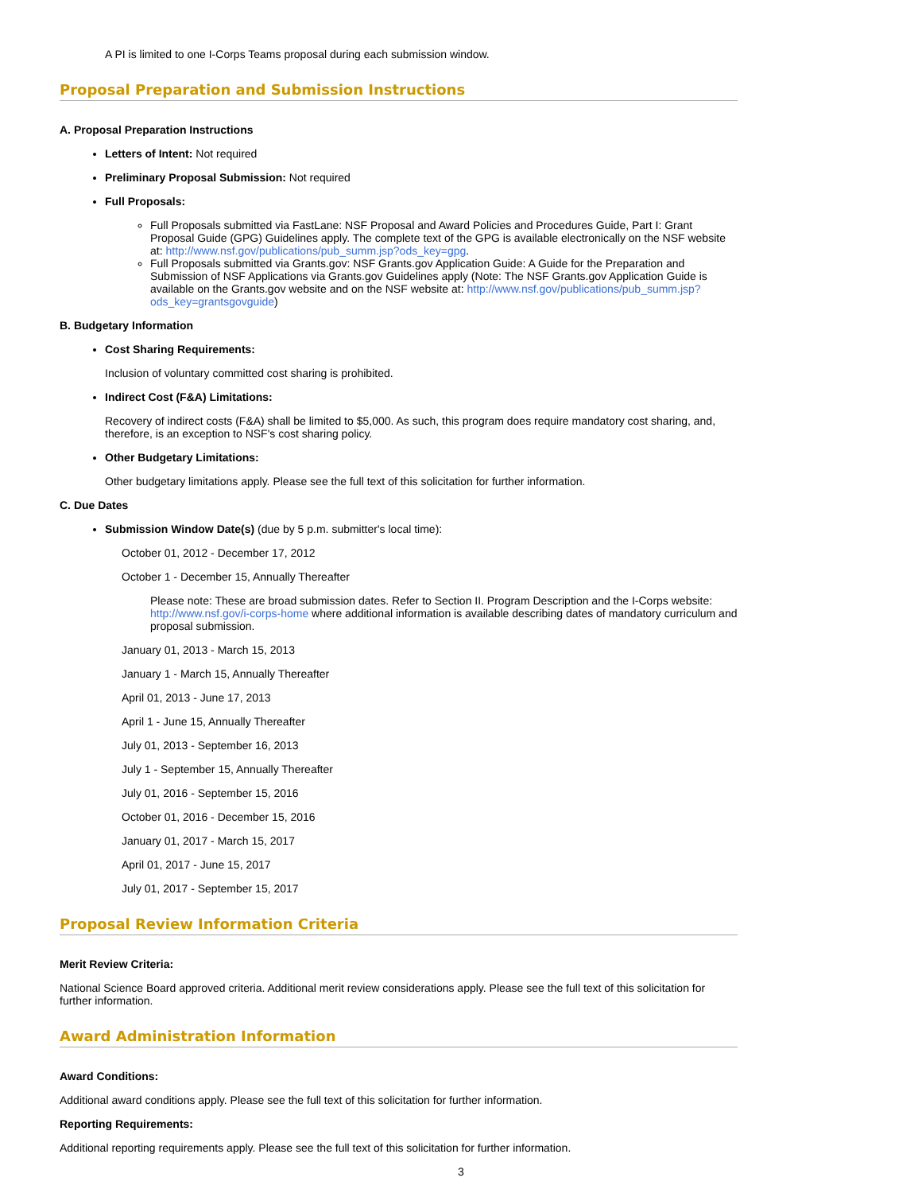A PI is limited to one I-Corps Teams proposal during each submission window.
Proposal Preparation and Submission Instructions
A. Proposal Preparation Instructions
Letters of Intent: Not required
Preliminary Proposal Submission: Not required
Full Proposals:
Full Proposals submitted via FastLane: NSF Proposal and Award Policies and Procedures Guide, Part I: Grant Proposal Guide (GPG) Guidelines apply. The complete text of the GPG is available electronically on the NSF website at: http://www.nsf.gov/publications/pub_summ.jsp?ods_key=gpg.
Full Proposals submitted via Grants.gov: NSF Grants.gov Application Guide: A Guide for the Preparation and Submission of NSF Applications via Grants.gov Guidelines apply (Note: The NSF Grants.gov Application Guide is available on the Grants.gov website and on the NSF website at: http://www.nsf.gov/publications/pub_summ.jsp?ods_key=grantsgovguide)
B. Budgetary Information
Cost Sharing Requirements:
Inclusion of voluntary committed cost sharing is prohibited.
Indirect Cost (F&A) Limitations:
Recovery of indirect costs (F&A) shall be limited to $5,000. As such, this program does require mandatory cost sharing, and, therefore, is an exception to NSF's cost sharing policy.
Other Budgetary Limitations:
Other budgetary limitations apply. Please see the full text of this solicitation for further information.
C. Due Dates
Submission Window Date(s) (due by 5 p.m. submitter's local time):
October 01, 2012 - December 17, 2012
October 1 - December 15, Annually Thereafter
Please note: These are broad submission dates. Refer to Section II. Program Description and the I-Corps website: http://www.nsf.gov/i-corps-home where additional information is available describing dates of mandatory curriculum and proposal submission.
January 01, 2013 - March 15, 2013
January 1 - March 15, Annually Thereafter
April 01, 2013 - June 17, 2013
April 1 - June 15, Annually Thereafter
July 01, 2013 - September 16, 2013
July 1 - September 15, Annually Thereafter
July 01, 2016 - September 15, 2016
October 01, 2016 - December 15, 2016
January 01, 2017 - March 15, 2017
April 01, 2017 - June 15, 2017
July 01, 2017 - September 15, 2017
Proposal Review Information Criteria
Merit Review Criteria:
National Science Board approved criteria. Additional merit review considerations apply. Please see the full text of this solicitation for further information.
Award Administration Information
Award Conditions:
Additional award conditions apply. Please see the full text of this solicitation for further information.
Reporting Requirements:
Additional reporting requirements apply. Please see the full text of this solicitation for further information.
3